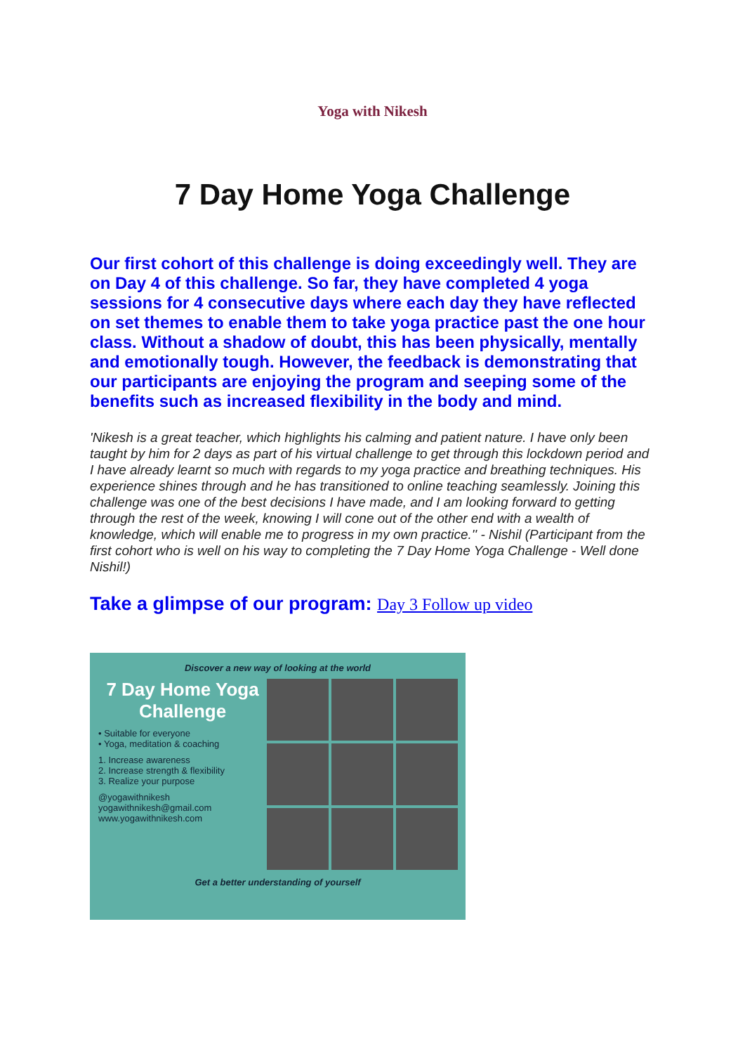Yoga with Nikesh
7 Day Home Yoga Challenge
Our first cohort of this challenge is doing exceedingly well. They are on Day 4 of this challenge. So far, they have completed 4 yoga sessions for 4 consecutive days where each day they have reflected on set themes to enable them to take yoga practice past the one hour class. Without a shadow of doubt, this has been physically, mentally and emotionally tough. However, the feedback is demonstrating that our participants are enjoying the program and seeping some of the benefits such as increased flexibility in the body and mind.
'Nikesh is a great teacher, which highlights his calming and patient nature. I have only been taught by him for 2 days as part of his virtual challenge to get through this lockdown period and I have already learnt so much with regards to my yoga practice and breathing techniques. His experience shines through and he has transitioned to online teaching seamlessly. Joining this challenge was one of the best decisions I have made, and I am looking forward to getting through the rest of the week, knowing I will cone out of the other end with a wealth of knowledge, which will enable me to progress in my own practice.'' - Nishil (Participant from the first cohort who is well on his way to completing the 7 Day Home Yoga Challenge - Well done Nishil!)
Take a glimpse of our program: Day 3 Follow up video
Discover a new way of looking at the world
7 Day Home Yoga Challenge
• Suitable for everyone
• Yoga, meditation & coaching
1. Increase awareness
2. Increase strength & flexibility
3. Realize your purpose
@yogawithnikesh
yogawithnikesh@gmail.com
www.yogawithnikesh.com
Get a better understanding of yourself